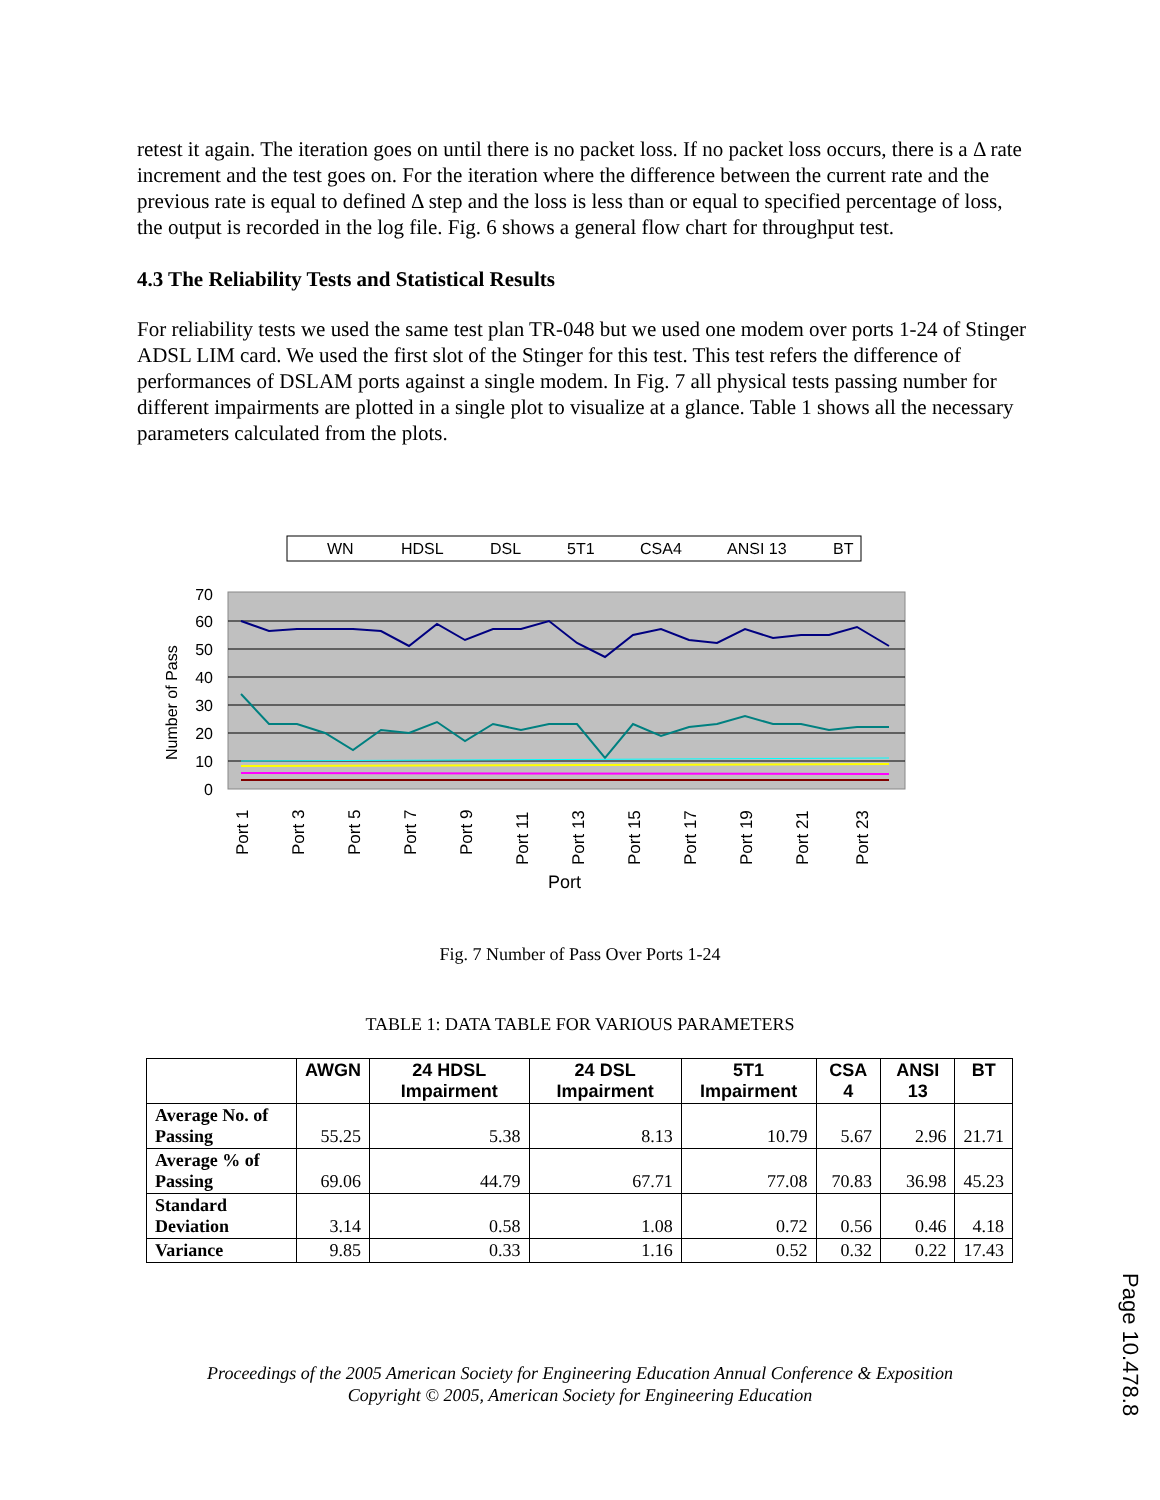retest it again. The iteration goes on until there is no packet loss. If no packet loss occurs, there is a Δ rate increment and the test goes on. For the iteration where the difference between the current rate and the previous rate is equal to defined Δ step and the loss is less than or equal to specified percentage of loss, the output is recorded in the log file. Fig. 6 shows a general flow chart for throughput test.
4.3 The Reliability Tests and Statistical Results
For reliability tests we used the same test plan TR-048 but we used one modem over ports 1-24 of Stinger ADSL LIM card. We used the first slot of the Stinger for this test. This test refers the difference of performances of DSLAM ports against a single modem. In Fig. 7 all physical tests passing number for different impairments are plotted in a single plot to visualize at a glance. Table 1 shows all the necessary parameters calculated from the plots.
WN
HDSL
DSL
5T1
CSA4
ANSI 13
BT
70
60
50
40
30
20
10
0
Number of Pass
Port 1
Port 3
Port 5
Port 7
Port 9
Port 11
Port 13
Port 15
Port 17
Port 19
Port 21
Port 23
Port
Fig. 7 Number of Pass Over Ports 1-24
TABLE 1: DATA TABLE FOR VARIOUS PARAMETERS
| | AWGN | 24 HDSL Impairment | 24 DSL Impairment | 5T1 Impairment | CSA 4 | ANSI 13 | BT |
| --- | --- | --- | --- | --- | --- | --- | --- |
| Average No. of Passing | 55.25 | 5.38 | 8.13 | 10.79 | 5.67 | 2.96 | 21.71 |
| Average % of Passing | 69.06 | 44.79 | 67.71 | 77.08 | 70.83 | 36.98 | 45.23 |
| Standard Deviation | 3.14 | 0.58 | 1.08 | 0.72 | 0.56 | 0.46 | 4.18 |
| Variance | 9.85 | 0.33 | 1.16 | 0.52 | 0.32 | 0.22 | 17.43 |
Proceedings of the 2005 American Society for Engineering Education Annual Conference & Exposition
Copyright © 2005, American Society for Engineering Education
Page 10.478.8